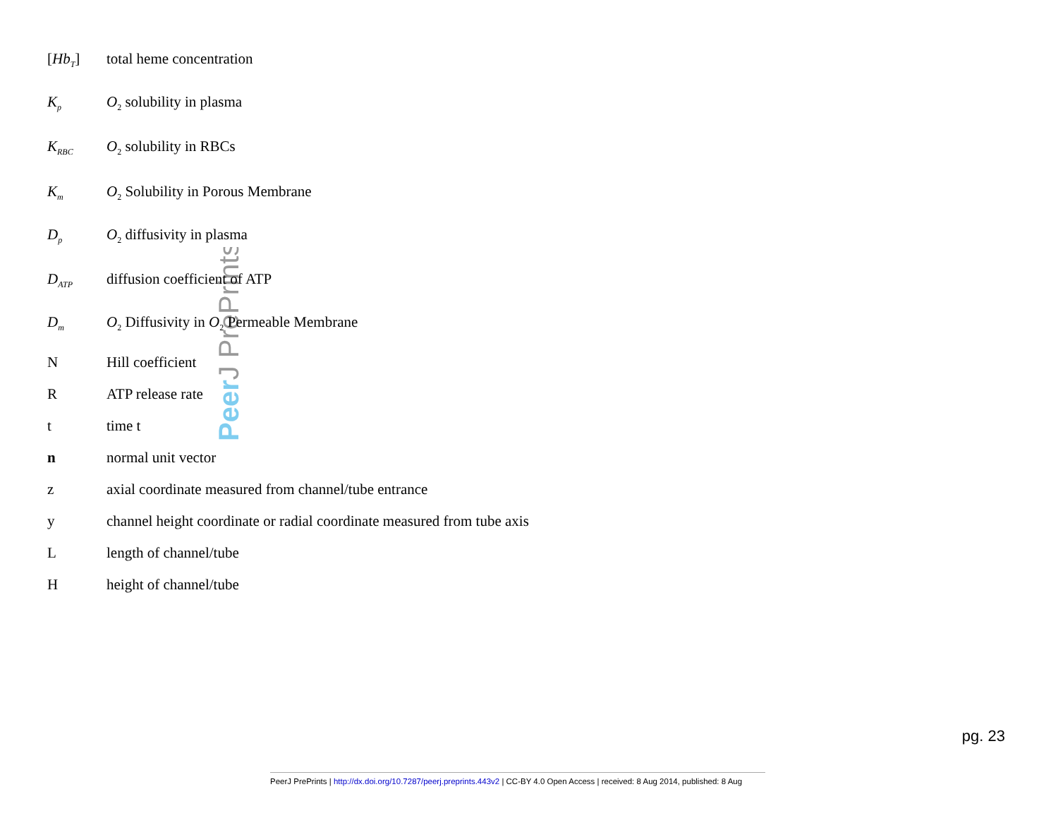PeerJ PrePrints
[Hb<sub>T</sub>] total heme concentration
K<sub>p</sub> O<sub>2</sub> solubility in plasma
K<sub>RBC</sub> O<sub>2</sub> solubility in RBCs
K<sub>m</sub> O<sub>2</sub> Solubility in Porous Membrane
D<sub>p</sub> O<sub>2</sub> diffusivity in plasma
D<sub>ATP</sub> diffusion coefficient of ATP
D<sub>m</sub> O<sub>2</sub> Diffusivity in O<sub>2</sub> Permeable Membrane
N Hill coefficient
R ATP release rate
t time t
n normal unit vector
z axial coordinate measured from channel/tube entrance
y channel height coordinate or radial coordinate measured from tube axis
Llength of channel/tube
Hheight of channel/tube
pg. 23
PeerJ PrePrints | http://dx.doi.org/10.7287/peerj.preprints.443v2 | CC-BY 4.0 Open Access | received: 8 Aug 2014, published: 8 Aug